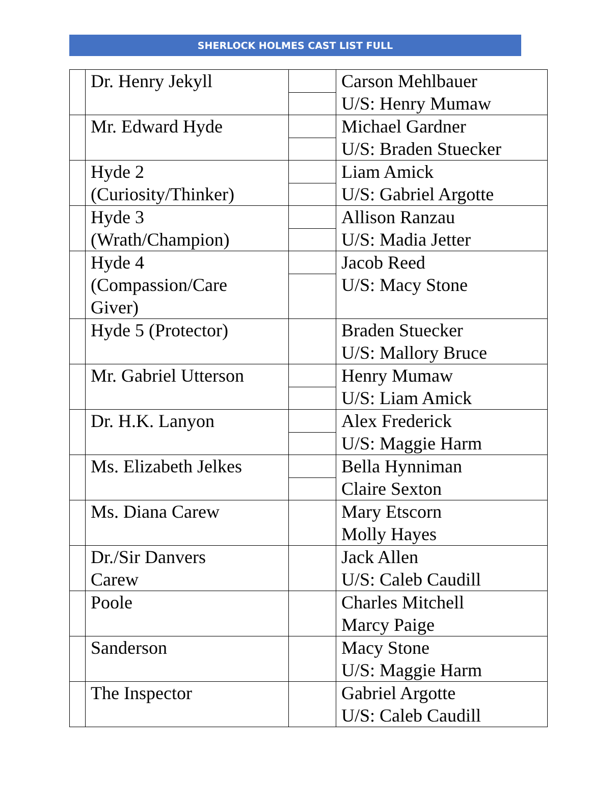SHERLOCK HOLMES CAST LIST FULL
| | Dr. Henry Jekyll | | Carson Mehlbauer U/S: Henry Mumaw |
| | Mr. Edward Hyde | | Michael Gardner U/S: Braden Stuecker |
| | Hyde 2 (Curiosity/Thinker) | | Liam Amick U/S: Gabriel Argotte |
| | Hyde 3 (Wrath/Champion) | | Allison Ranzau U/S: Madia Jetter |
| | Hyde 4 (Compassion/Care Giver) | | Jacob Reed U/S: Macy Stone |
| | Hyde 5 (Protector) | | Braden Stuecker U/S: Mallory Bruce |
| | Mr. Gabriel Utterson | | Henry Mumaw U/S: Liam Amick |
| | Dr. H.K. Lanyon | | Alex Frederick U/S: Maggie Harm |
| | Ms. Elizabeth Jelkes | | Bella Hynniman Claire Sexton |
| | Ms. Diana Carew | | Mary Etscorn Molly Hayes |
| | Dr./Sir Danvers Carew | | Jack Allen U/S: Caleb Caudill |
| | Poole | | Charles Mitchell Marcy Paige |
| | Sanderson | | Macy Stone U/S: Maggie Harm |
| | The Inspector | | Gabriel Argotte U/S: Caleb Caudill |